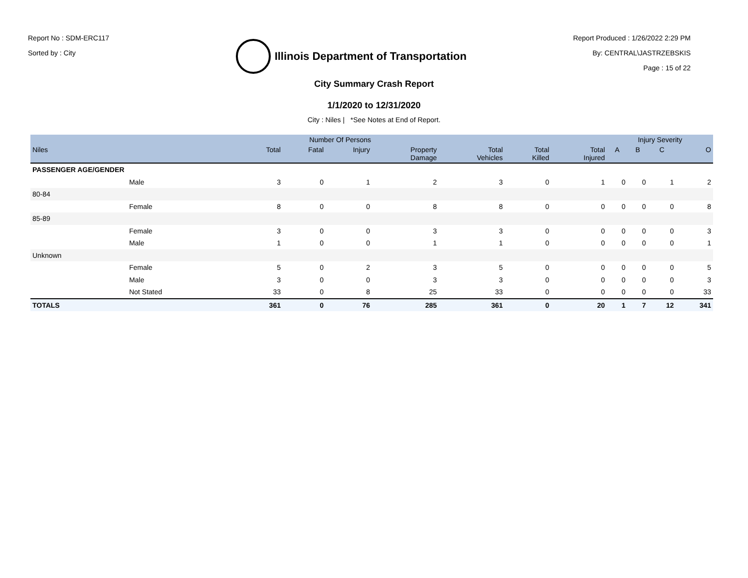Report No : SDM-ERC117
Sorted by : City
Illinois Department of Transportation
Report Produced : 1/26/2022 2:29 PM
By: CENTRAL\JASTRZEBSKIS
Page : 15 of 22
City Summary Crash Report
1/1/2020 to 12/31/2020
City : Niles | *See Notes at End of Report.
| | | Number Of Persons | | | | | | | Injury Severity | | | |
| --- | --- | --- | --- | --- | --- | --- | --- | --- | --- | --- | --- | --- |
| Niles | | Total | Fatal | Injury | Property Damage | Total Vehicles | Total Killed | Total Injured | A | B | C | O |
| PASSENGER AGE/GENDER | | | | | | | | | | | | |
| | Male | 3 | 0 | 1 | 2 | 3 | 0 | 1 | 0 | 0 | 1 | 2 |
| 80-84 | | | | | | | | | | | | |
| | Female | 8 | 0 | 0 | 8 | 8 | 0 | 0 | 0 | 0 | 0 | 8 |
| 85-89 | | | | | | | | | | | | |
| | Female | 3 | 0 | 0 | 3 | 3 | 0 | 0 | 0 | 0 | 0 | 3 |
| | Male | 1 | 0 | 0 | 1 | 1 | 0 | 0 | 0 | 0 | 0 | 1 |
| Unknown | | | | | | | | | | | | |
| | Female | 5 | 0 | 2 | 3 | 5 | 0 | 0 | 0 | 0 | 0 | 5 |
| | Male | 3 | 0 | 0 | 3 | 3 | 0 | 0 | 0 | 0 | 0 | 3 |
| | Not Stated | 33 | 0 | 8 | 25 | 33 | 0 | 0 | 0 | 0 | 0 | 33 |
| TOTALS | | 361 | 0 | 76 | 285 | 361 | 0 | 20 | 1 | 7 | 12 | 341 |